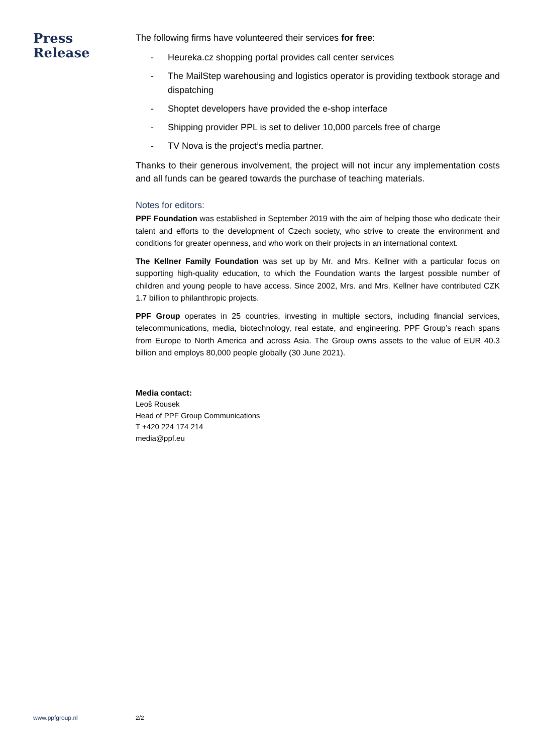Press
Release
The following firms have volunteered their services for free:
- Heureka.cz shopping portal provides call center services
- The MailStep warehousing and logistics operator is providing textbook storage and dispatching
- Shoptet developers have provided the e-shop interface
- Shipping provider PPL is set to deliver 10,000 parcels free of charge
- TV Nova is the project’s media partner.
Thanks to their generous involvement, the project will not incur any implementation costs and all funds can be geared towards the purchase of teaching materials.
Notes for editors:
PPF Foundation was established in September 2019 with the aim of helping those who dedicate their talent and efforts to the development of Czech society, who strive to create the environment and conditions for greater openness, and who work on their projects in an international context.
The Kellner Family Foundation was set up by Mr. and Mrs. Kellner with a particular focus on supporting high-quality education, to which the Foundation wants the largest possible number of children and young people to have access. Since 2002, Mrs. and Mrs. Kellner have contributed CZK 1.7 billion to philanthropic projects.
PPF Group operates in 25 countries, investing in multiple sectors, including financial services, telecommunications, media, biotechnology, real estate, and engineering. PPF Group’s reach spans from Europe to North America and across Asia. The Group owns assets to the value of EUR 40.3 billion and employs 80,000 people globally (30 June 2021).
Media contact:
Leoš Rousek
Head of PPF Group Communications
T +420 224 174 214
media@ppf.eu
www.ppfgroup.nl 2/2